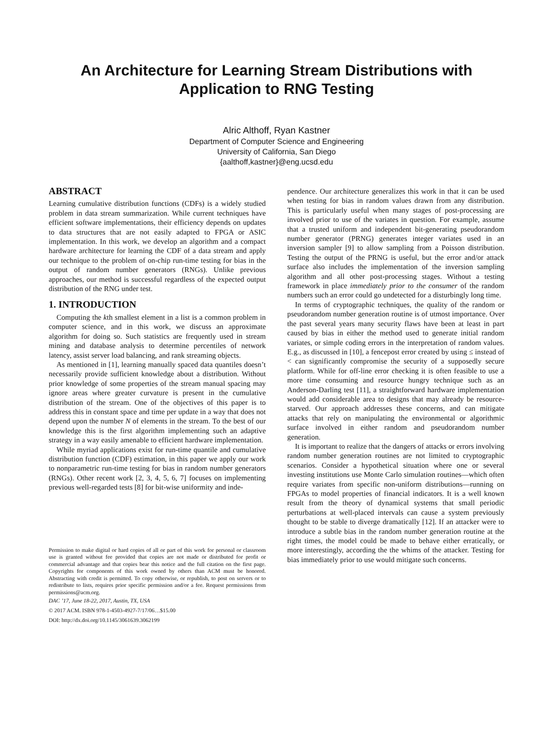An Architecture for Learning Stream Distributions with
Application to RNG Testing
Alric Althoff, Ryan Kastner
Department of Computer Science and Engineering
University of California, San Diego
{aalthoff,kastner}@eng.ucsd.edu
ABSTRACT
Learning cumulative distribution functions (CDFs) is a widely studied problem in data stream summarization. While current techniques have efficient software implementations, their efficiency depends on updates to data structures that are not easily adapted to FPGA or ASIC implementation. In this work, we develop an algorithm and a compact hardware architecture for learning the CDF of a data stream and apply our technique to the problem of on-chip run-time testing for bias in the output of random number generators (RNGs). Unlike previous approaches, our method is successful regardless of the expected output distribution of the RNG under test.
1. INTRODUCTION
Computing the kth smallest element in a list is a common problem in computer science, and in this work, we discuss an approximate algorithm for doing so. Such statistics are frequently used in stream mining and database analysis to determine percentiles of network latency, assist server load balancing, and rank streaming objects.
As mentioned in [1], learning manually spaced data quantiles doesn’t necessarily provide sufficient knowledge about a distribution. Without prior knowledge of some properties of the stream manual spacing may ignore areas where greater curvature is present in the cumulative distribution of the stream. One of the objectives of this paper is to address this in constant space and time per update in a way that does not depend upon the number N of elements in the stream. To the best of our knowledge this is the first algorithm implementing such an adaptive strategy in a way easily amenable to efficient hardware implementation.
While myriad applications exist for run-time quantile and cumulative distribution function (CDF) estimation, in this paper we apply our work to nonparametric run-time testing for bias in random number generators (RNGs). Other recent work [2, 3, 4, 5, 6, 7] focuses on implementing previous well-regarded tests [8] for bit-wise uniformity and inde-
Permission to make digital or hard copies of all or part of this work for personal or classroom use is granted without fee provided that copies are not made or distributed for profit or commercial advantage and that copies bear this notice and the full citation on the first page. Copyrights for components of this work owned by others than ACM must be honored. Abstracting with credit is permitted. To copy otherwise, or republish, to post on servers or to redistribute to lists, requires prior specific permission and/or a fee. Request permissions from permissions@acm.org.
DAC ’17, June 18-22, 2017, Austin, TX, USA
© 2017 ACM. ISBN 978-1-4503-4927-7/17/06…$15.00
DOI: http://dx.doi.org/10.1145/3061639.3062199
pendence. Our architecture generalizes this work in that it can be used when testing for bias in random values drawn from any distribution. This is particularly useful when many stages of post-processing are involved prior to use of the variates in question. For example, assume that a trusted uniform and independent bit-generating pseudorandom number generator (PRNG) generates integer variates used in an inversion sampler [9] to allow sampling from a Poisson distribution. Testing the output of the PRNG is useful, but the error and/or attack surface also includes the implementation of the inversion sampling algorithm and all other post-processing stages. Without a testing framework in place immediately prior to the consumer of the random numbers such an error could go undetected for a disturbingly long time.
In terms of cryptographic techniques, the quality of the random or pseudorandom number generation routine is of utmost importance. Over the past several years many security flaws have been at least in part caused by bias in either the method used to generate initial random variates, or simple coding errors in the interpretation of random values. E.g., as discussed in [10], a fencepost error created by using ≤ instead of < can significantly compromise the security of a supposedly secure platform. While for off-line error checking it is often feasible to use a more time consuming and resource hungry technique such as an Anderson-Darling test [11], a straightforward hardware implementation would add considerable area to designs that may already be resource-starved. Our approach addresses these concerns, and can mitigate attacks that rely on manipulating the environmental or algorithmic surface involved in either random and pseudorandom number generation.
It is important to realize that the dangers of attacks or errors involving random number generation routines are not limited to cryptographic scenarios. Consider a hypothetical situation where one or several investing institutions use Monte Carlo simulation routines—which often require variates from specific non-uniform distributions—running on FPGAs to model properties of financial indicators. It is a well known result from the theory of dynamical systems that small periodic perturbations at well-placed intervals can cause a system previously thought to be stable to diverge dramatically [12]. If an attacker were to introduce a subtle bias in the random number generation routine at the right times, the model could be made to behave either erratically, or more interestingly, according the the whims of the attacker. Testing for bias immediately prior to use would mitigate such concerns.